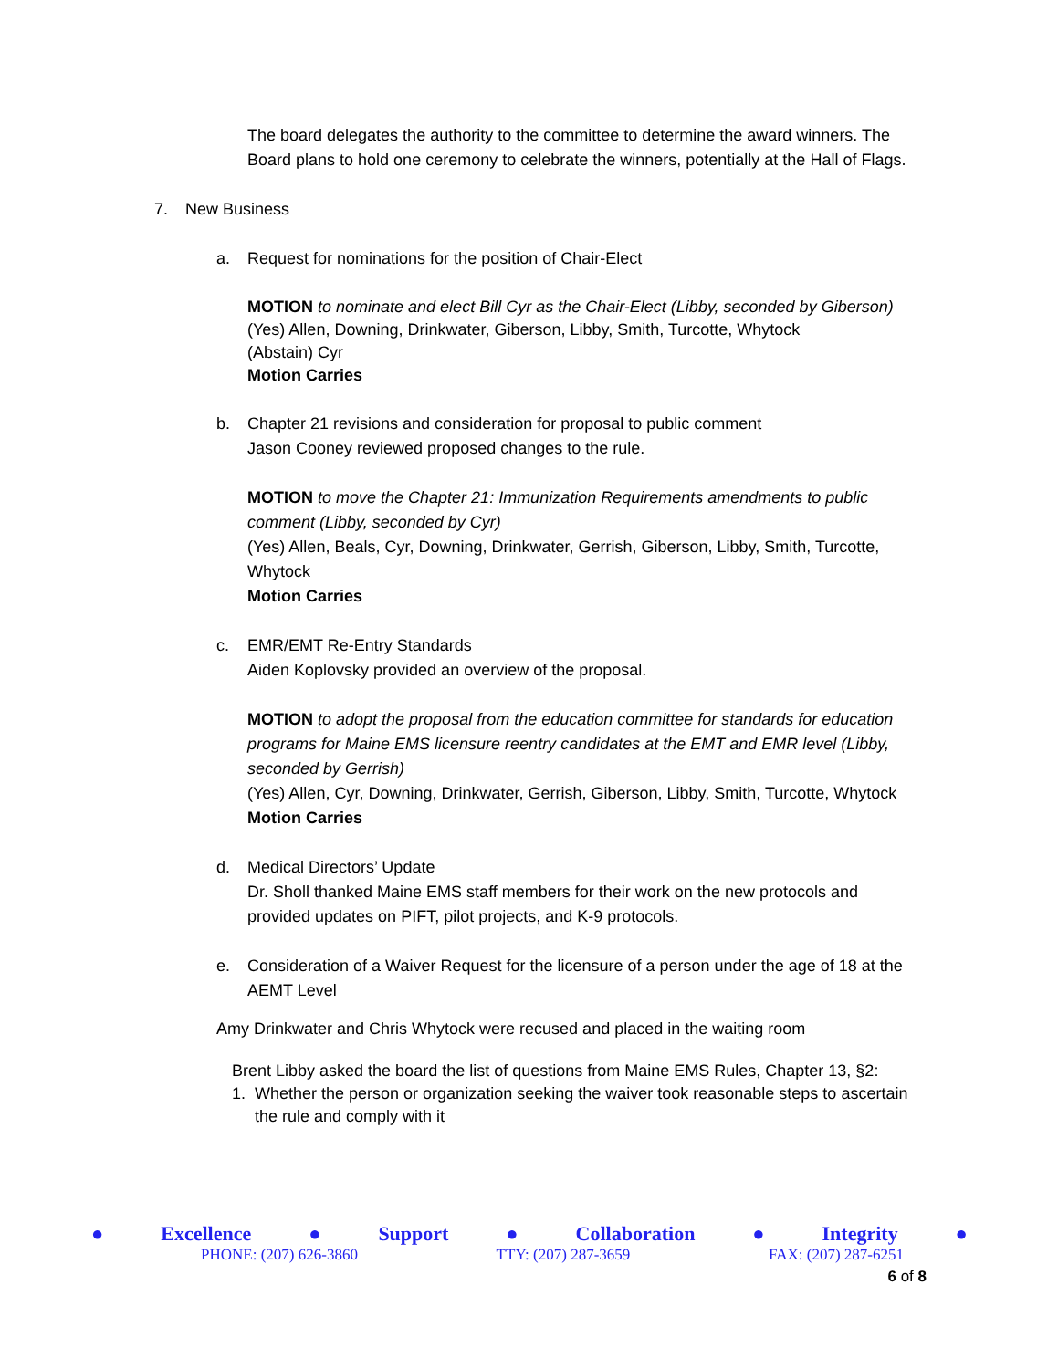The board delegates the authority to the committee to determine the award winners. The Board plans to hold one ceremony to celebrate the winners, potentially at the Hall of Flags.
7. New Business
a. Request for nominations for the position of Chair-Elect
MOTION to nominate and elect Bill Cyr as the Chair-Elect (Libby, seconded by Giberson)
(Yes) Allen, Downing, Drinkwater, Giberson, Libby, Smith, Turcotte, Whytock
(Abstain) Cyr
Motion Carries
b. Chapter 21 revisions and consideration for proposal to public comment
Jason Cooney reviewed proposed changes to the rule.
MOTION to move the Chapter 21: Immunization Requirements amendments to public comment (Libby, seconded by Cyr)
(Yes) Allen, Beals, Cyr, Downing, Drinkwater, Gerrish, Giberson, Libby, Smith, Turcotte, Whytock
Motion Carries
c. EMR/EMT Re-Entry Standards
Aiden Koplovsky provided an overview of the proposal.
MOTION to adopt the proposal from the education committee for standards for education programs for Maine EMS licensure reentry candidates at the EMT and EMR level (Libby, seconded by Gerrish)
(Yes) Allen, Cyr, Downing, Drinkwater, Gerrish, Giberson, Libby, Smith, Turcotte, Whytock
Motion Carries
d. Medical Directors’ Update
Dr. Sholl thanked Maine EMS staff members for their work on the new protocols and provided updates on PIFT, pilot projects, and K-9 protocols.
e. Consideration of a Waiver Request for the licensure of a person under the age of 18 at the AEMT Level
Amy Drinkwater and Chris Whytock were recused and placed in the waiting room
Brent Libby asked the board the list of questions from Maine EMS Rules, Chapter 13, §2:
1. Whether the person or organization seeking the waiver took reasonable steps to ascertain the rule and comply with it
● Excellence ● Support ● Collaboration ● Integrity ●
PHONE: (207) 626-3860 TTY: (207) 287-3659 FAX: (207) 287-6251
6 of 8